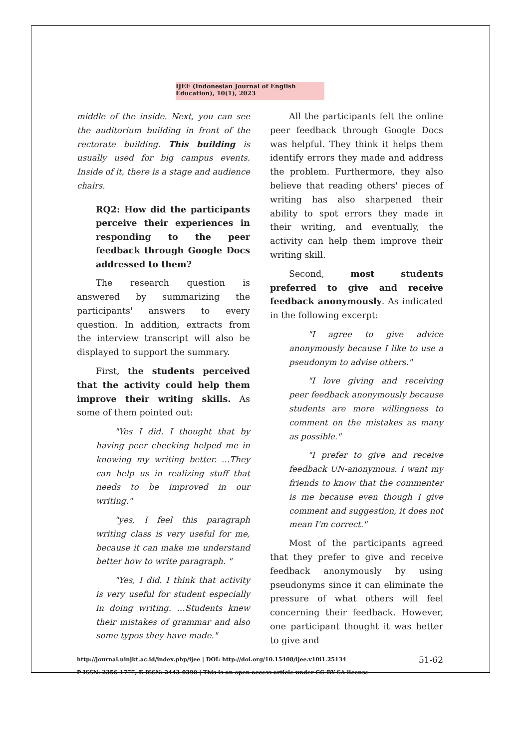IJEE (Indonesian Journal of English Education), 10(1), 2023
middle of the inside. Next, you can see the auditorium building in front of the rectorate building. This building is usually used for big campus events. Inside of it, there is a stage and audience chairs.
RQ2: How did the participants perceive their experiences in responding to the peer feedback through Google Docs addressed to them?
The research question is answered by summarizing the participants' answers to every question. In addition, extracts from the interview transcript will also be displayed to support the summary.
First, the students perceived that the activity could help them improve their writing skills. As some of them pointed out:
"Yes I did. I thought that by having peer checking helped me in knowing my writing better. …They can help us in realizing stuff that needs to be improved in our writing."
"yes, I feel this paragraph writing class is very useful for me, because it can make me understand better how to write paragraph. "
"Yes, I did. I think that activity is very useful for student especially in doing writing. …Students knew their mistakes of grammar and also some typos they have made."
All the participants felt the online peer feedback through Google Docs was helpful. They think it helps them identify errors they made and address the problem. Furthermore, they also believe that reading others' pieces of writing has also sharpened their ability to spot errors they made in their writing, and eventually, the activity can help them improve their writing skill.
Second, most students preferred to give and receive feedback anonymously. As indicated in the following excerpt:
"I agree to give advice anonymously because I like to use a pseudonym to advise others."
"I love giving and receiving peer feedback anonymously because students are more willingness to comment on the mistakes as many as possible."
"I prefer to give and receive feedback UN-anonymous. I want my friends to know that the commenter is me because even though I give comment and suggestion, it does not mean I'm correct."
Most of the participants agreed that they prefer to give and receive feedback anonymously by using pseudonyms since it can eliminate the pressure of what others will feel concerning their feedback. However, one participant thought it was better to give and
http://journal.uinjkt.ac.id/index.php/ijee | DOI: http://doi.org/10.15408/ijee.v10i1.25134
P-ISSN: 2356-1777, E-ISSN: 2443-0390 | This is an open access article under CC-BY-SA license
51-62